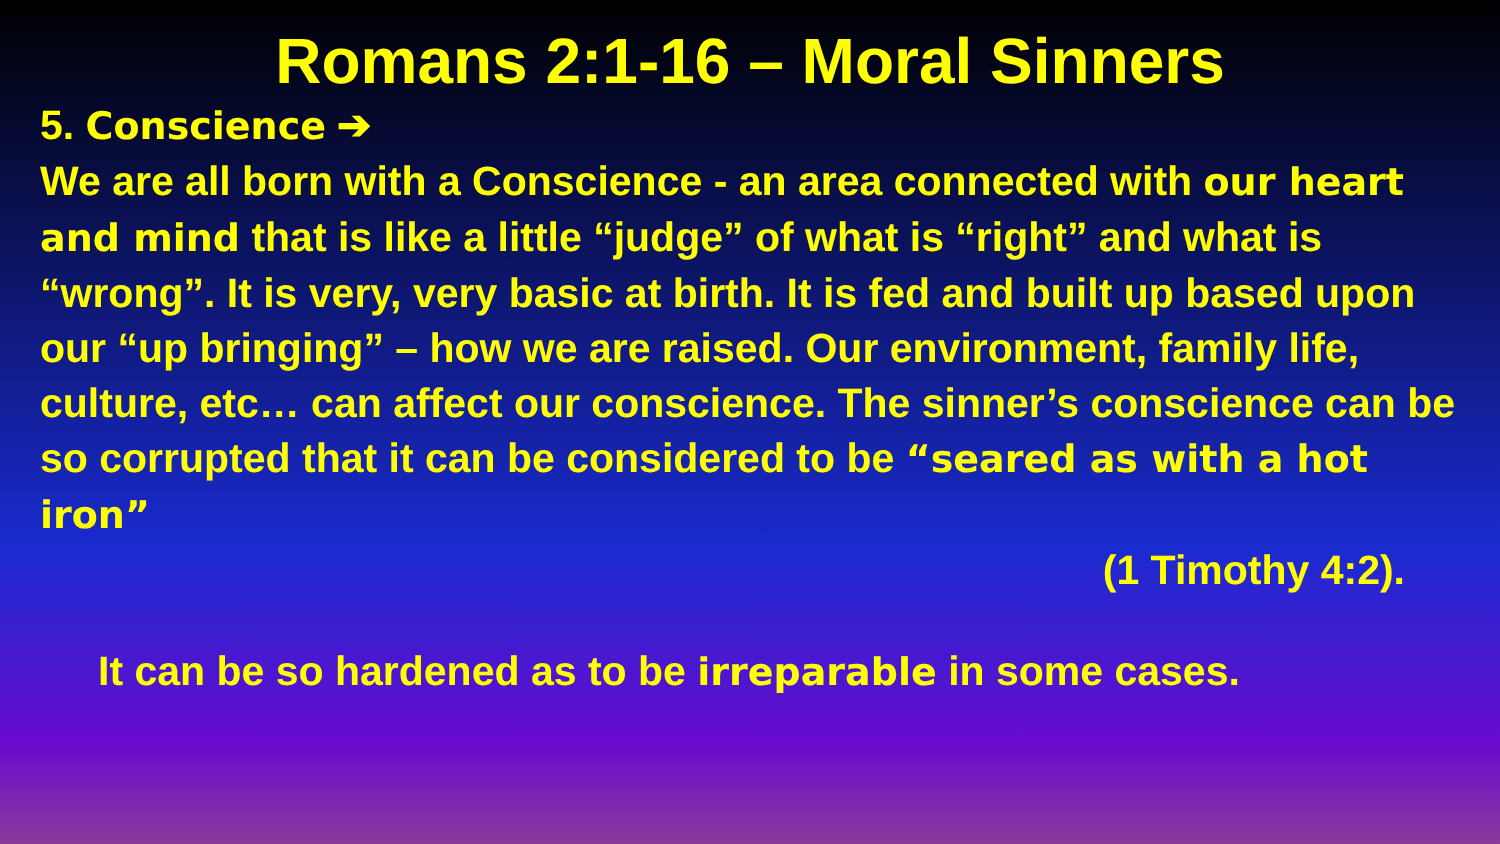Romans 2:1-16 – Moral Sinners
5. Conscience ➔
We are all born with a Conscience - an area connected with our heart and mind that is like a little “judge” of what is “right” and what is “wrong”. It is very, very basic at birth. It is fed and built up based upon our “up bringing” – how we are raised. Our environment, family life, culture, etc… can affect our conscience. The sinner’s conscience can be so corrupted that it can be considered to be “seared as with a hot iron”
(1 Timothy 4:2).
It can be so hardened as to be irreparable in some cases.